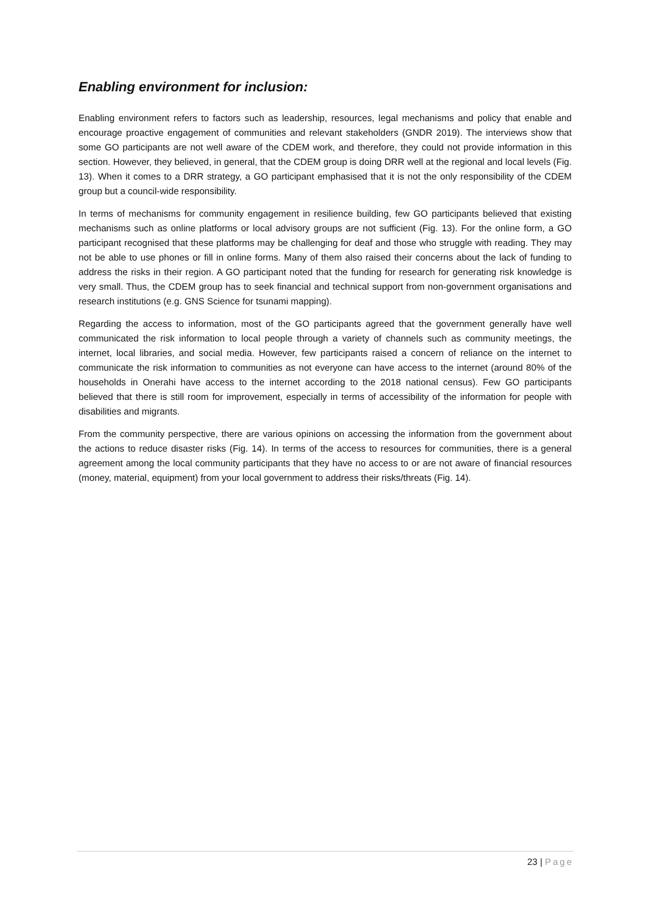Enabling environment for inclusion:
Enabling environment refers to factors such as leadership, resources, legal mechanisms and policy that enable and encourage proactive engagement of communities and relevant stakeholders (GNDR 2019). The interviews show that some GO participants are not well aware of the CDEM work, and therefore, they could not provide information in this section. However, they believed, in general, that the CDEM group is doing DRR well at the regional and local levels (Fig. 13). When it comes to a DRR strategy, a GO participant emphasised that it is not the only responsibility of the CDEM group but a council-wide responsibility.
In terms of mechanisms for community engagement in resilience building, few GO participants believed that existing mechanisms such as online platforms or local advisory groups are not sufficient (Fig. 13). For the online form, a GO participant recognised that these platforms may be challenging for deaf and those who struggle with reading. They may not be able to use phones or fill in online forms. Many of them also raised their concerns about the lack of funding to address the risks in their region. A GO participant noted that the funding for research for generating risk knowledge is very small. Thus, the CDEM group has to seek financial and technical support from non-government organisations and research institutions (e.g. GNS Science for tsunami mapping).
Regarding the access to information, most of the GO participants agreed that the government generally have well communicated the risk information to local people through a variety of channels such as community meetings, the internet, local libraries, and social media. However, few participants raised a concern of reliance on the internet to communicate the risk information to communities as not everyone can have access to the internet (around 80% of the households in Onerahi have access to the internet according to the 2018 national census). Few GO participants believed that there is still room for improvement, especially in terms of accessibility of the information for people with disabilities and migrants.
From the community perspective, there are various opinions on accessing the information from the government about the actions to reduce disaster risks (Fig. 14). In terms of the access to resources for communities, there is a general agreement among the local community participants that they have no access to or are not aware of financial resources (money, material, equipment) from your local government to address their risks/threats (Fig. 14).
23 | Page